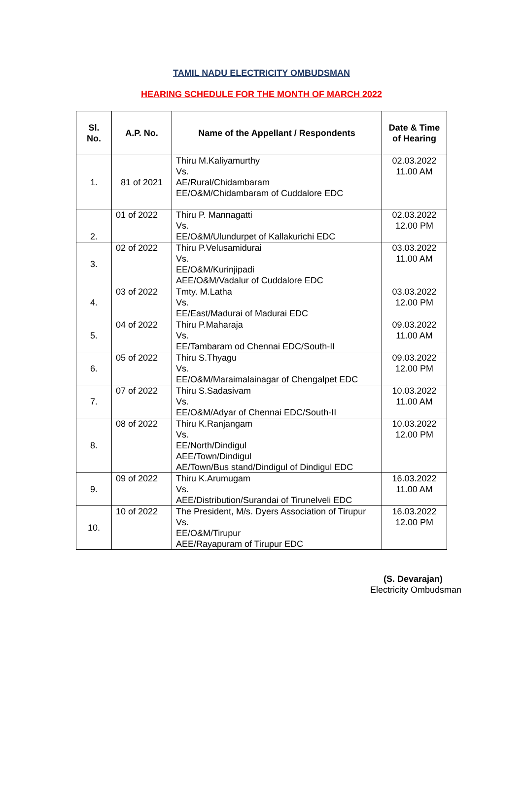TAMIL NADU ELECTRICITY OMBUDSMAN
HEARING SCHEDULE FOR THE MONTH OF MARCH 2022
| Sl. No. | A.P. No. | Name of the Appellant / Respondents | Date & Time of Hearing |
| --- | --- | --- | --- |
| 1. | 81 of 2021 | Thiru M.Kaliyamurthy Vs. AE/Rural/Chidambaram EE/O&M/Chidambaram of Cuddalore EDC | 02.03.2022 11.00 AM |
| 2. | 01 of 2022 | Thiru P. Mannagatti Vs. EE/O&M/Ulundurpet of Kallakurichi EDC | 02.03.2022 12.00 PM |
| 3. | 02 of 2022 | Thiru P.Velusamidurai Vs. EE/O&M/Kurinjipadi AEE/O&M/Vadalur of Cuddalore EDC | 03.03.2022 11.00 AM |
| 4. | 03 of 2022 | Tmty. M.Latha Vs. EE/East/Madurai of Madurai EDC | 03.03.2022 12.00 PM |
| 5. | 04 of 2022 | Thiru P.Maharaja Vs. EE/Tambaram od Chennai EDC/South-II | 09.03.2022 11.00 AM |
| 6. | 05 of 2022 | Thiru S.Thyagu Vs. EE/O&M/Maraimalainagar of Chengalpet EDC | 09.03.2022 12.00 PM |
| 7. | 07 of 2022 | Thiru S.Sadasivam Vs. EE/O&M/Adyar of Chennai EDC/South-II | 10.03.2022 11.00 AM |
| 8. | 08 of 2022 | Thiru K.Ranjangam Vs. EE/North/Dindigul AEE/Town/Dindigul AE/Town/Bus stand/Dindigul of Dindigul EDC | 10.03.2022 12.00 PM |
| 9. | 09 of 2022 | Thiru K.Arumugam Vs. AEE/Distribution/Surandai of Tirunelveli EDC | 16.03.2022 11.00 AM |
| 10. | 10 of 2022 | The President, M/s. Dyers Association of Tirupur Vs. EE/O&M/Tirupur AEE/Rayapuram of Tirupur EDC | 16.03.2022 12.00 PM |
(S. Devarajan)
Electricity Ombudsman